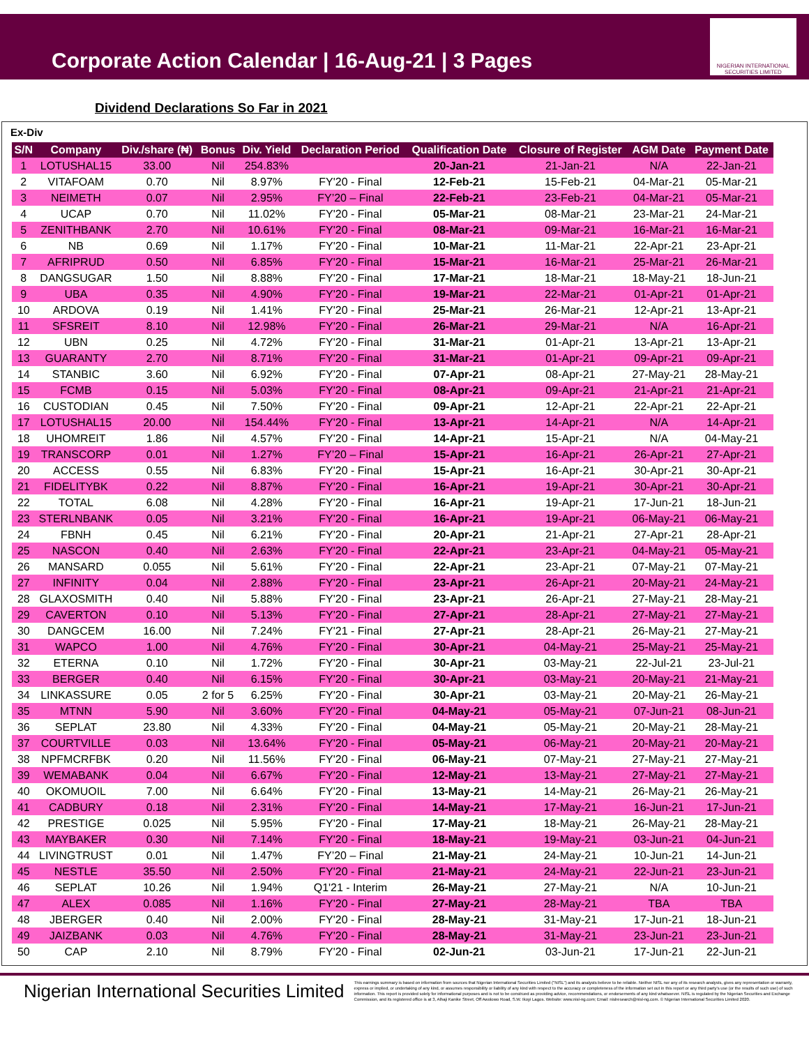Corporate Action Calendar | 16-Aug-21 | 3 Pages
NIGERIAN INTERNATIONAL SECURITIES LIMITED
Dividend Declarations So Far in 2021
Ex-Div
| S/N | Company | Div./share (₦) | Bonus | Div. Yield | Declaration Period | Qualification Date | Closure of Register | AGM Date | Payment Date |
| --- | --- | --- | --- | --- | --- | --- | --- | --- | --- |
| 1 | LOTUSHAL15 | 33.00 | Nil | 254.83% | | 20-Jan-21 | 21-Jan-21 | N/A | 22-Jan-21 |
| 2 | VITAFOAM | 0.70 | Nil | 8.97% | FY'20 - Final | 12-Feb-21 | 15-Feb-21 | 04-Mar-21 | 05-Mar-21 |
| 3 | NEIMETH | 0.07 | Nil | 2.95% | FY’20 – Final | 22-Feb-21 | 23-Feb-21 | 04-Mar-21 | 05-Mar-21 |
| 4 | UCAP | 0.70 | Nil | 11.02% | FY'20 - Final | 05-Mar-21 | 08-Mar-21 | 23-Mar-21 | 24-Mar-21 |
| 5 | ZENITHBANK | 2.70 | Nil | 10.61% | FY'20 - Final | 08-Mar-21 | 09-Mar-21 | 16-Mar-21 | 16-Mar-21 |
| 6 | NB | 0.69 | Nil | 1.17% | FY'20 - Final | 10-Mar-21 | 11-Mar-21 | 22-Apr-21 | 23-Apr-21 |
| 7 | AFRIPRUD | 0.50 | Nil | 6.85% | FY'20 - Final | 15-Mar-21 | 16-Mar-21 | 25-Mar-21 | 26-Mar-21 |
| 8 | DANGSUGAR | 1.50 | Nil | 8.88% | FY'20 - Final | 17-Mar-21 | 18-Mar-21 | 18-May-21 | 18-Jun-21 |
| 9 | UBA | 0.35 | Nil | 4.90% | FY'20 - Final | 19-Mar-21 | 22-Mar-21 | 01-Apr-21 | 01-Apr-21 |
| 10 | ARDOVA | 0.19 | Nil | 1.41% | FY'20 - Final | 25-Mar-21 | 26-Mar-21 | 12-Apr-21 | 13-Apr-21 |
| 11 | SFSREIT | 8.10 | Nil | 12.98% | FY'20 - Final | 26-Mar-21 | 29-Mar-21 | N/A | 16-Apr-21 |
| 12 | UBN | 0.25 | Nil | 4.72% | FY'20 - Final | 31-Mar-21 | 01-Apr-21 | 13-Apr-21 | 13-Apr-21 |
| 13 | GUARANTY | 2.70 | Nil | 8.71% | FY'20 - Final | 31-Mar-21 | 01-Apr-21 | 09-Apr-21 | 09-Apr-21 |
| 14 | STANBIC | 3.60 | Nil | 6.92% | FY'20 - Final | 07-Apr-21 | 08-Apr-21 | 27-May-21 | 28-May-21 |
| 15 | FCMB | 0.15 | Nil | 5.03% | FY'20 - Final | 08-Apr-21 | 09-Apr-21 | 21-Apr-21 | 21-Apr-21 |
| 16 | CUSTODIAN | 0.45 | Nil | 7.50% | FY'20 - Final | 09-Apr-21 | 12-Apr-21 | 22-Apr-21 | 22-Apr-21 |
| 17 | LOTUSHAL15 | 20.00 | Nil | 154.44% | FY'20 - Final | 13-Apr-21 | 14-Apr-21 | N/A | 14-Apr-21 |
| 18 | UHOMREIT | 1.86 | Nil | 4.57% | FY'20 - Final | 14-Apr-21 | 15-Apr-21 | N/A | 04-May-21 |
| 19 | TRANSCORP | 0.01 | Nil | 1.27% | FY’20 – Final | 15-Apr-21 | 16-Apr-21 | 26-Apr-21 | 27-Apr-21 |
| 20 | ACCESS | 0.55 | Nil | 6.83% | FY'20 - Final | 15-Apr-21 | 16-Apr-21 | 30-Apr-21 | 30-Apr-21 |
| 21 | FIDELITYBK | 0.22 | Nil | 8.87% | FY'20 - Final | 16-Apr-21 | 19-Apr-21 | 30-Apr-21 | 30-Apr-21 |
| 22 | TOTAL | 6.08 | Nil | 4.28% | FY'20 - Final | 16-Apr-21 | 19-Apr-21 | 17-Jun-21 | 18-Jun-21 |
| 23 | STERLNBANK | 0.05 | Nil | 3.21% | FY'20 - Final | 16-Apr-21 | 19-Apr-21 | 06-May-21 | 06-May-21 |
| 24 | FBNH | 0.45 | Nil | 6.21% | FY'20 - Final | 20-Apr-21 | 21-Apr-21 | 27-Apr-21 | 28-Apr-21 |
| 25 | NASCON | 0.40 | Nil | 2.63% | FY'20 - Final | 22-Apr-21 | 23-Apr-21 | 04-May-21 | 05-May-21 |
| 26 | MANSARD | 0.055 | Nil | 5.61% | FY'20 - Final | 22-Apr-21 | 23-Apr-21 | 07-May-21 | 07-May-21 |
| 27 | INFINITY | 0.04 | Nil | 2.88% | FY'20 - Final | 23-Apr-21 | 26-Apr-21 | 20-May-21 | 24-May-21 |
| 28 | GLAXOSMITH | 0.40 | Nil | 5.88% | FY'20 - Final | 23-Apr-21 | 26-Apr-21 | 27-May-21 | 28-May-21 |
| 29 | CAVERTON | 0.10 | Nil | 5.13% | FY'20 - Final | 27-Apr-21 | 28-Apr-21 | 27-May-21 | 27-May-21 |
| 30 | DANGCEM | 16.00 | Nil | 7.24% | FY'21 - Final | 27-Apr-21 | 28-Apr-21 | 26-May-21 | 27-May-21 |
| 31 | WAPCO | 1.00 | Nil | 4.76% | FY'20 - Final | 30-Apr-21 | 04-May-21 | 25-May-21 | 25-May-21 |
| 32 | ETERNA | 0.10 | Nil | 1.72% | FY'20 - Final | 30-Apr-21 | 03-May-21 | 22-Jul-21 | 23-Jul-21 |
| 33 | BERGER | 0.40 | Nil | 6.15% | FY'20 - Final | 30-Apr-21 | 03-May-21 | 20-May-21 | 21-May-21 |
| 34 | LINKASSURE | 0.05 | 2 for 5 | 6.25% | FY'20 - Final | 30-Apr-21 | 03-May-21 | 20-May-21 | 26-May-21 |
| 35 | MTNN | 5.90 | Nil | 3.60% | FY'20 - Final | 04-May-21 | 05-May-21 | 07-Jun-21 | 08-Jun-21 |
| 36 | SEPLAT | 23.80 | Nil | 4.33% | FY'20 - Final | 04-May-21 | 05-May-21 | 20-May-21 | 28-May-21 |
| 37 | COURTVILLE | 0.03 | Nil | 13.64% | FY'20 - Final | 05-May-21 | 06-May-21 | 20-May-21 | 20-May-21 |
| 38 | NPFMCRFBK | 0.20 | Nil | 11.56% | FY'20 - Final | 06-May-21 | 07-May-21 | 27-May-21 | 27-May-21 |
| 39 | WEMABANK | 0.04 | Nil | 6.67% | FY'20 - Final | 12-May-21 | 13-May-21 | 27-May-21 | 27-May-21 |
| 40 | OKOMUOIL | 7.00 | Nil | 6.64% | FY'20 - Final | 13-May-21 | 14-May-21 | 26-May-21 | 26-May-21 |
| 41 | CADBURY | 0.18 | Nil | 2.31% | FY'20 - Final | 14-May-21 | 17-May-21 | 16-Jun-21 | 17-Jun-21 |
| 42 | PRESTIGE | 0.025 | Nil | 5.95% | FY'20 - Final | 17-May-21 | 18-May-21 | 26-May-21 | 28-May-21 |
| 43 | MAYBAKER | 0.30 | Nil | 7.14% | FY'20 - Final | 18-May-21 | 19-May-21 | 03-Jun-21 | 04-Jun-21 |
| 44 | LIVINGTRUST | 0.01 | Nil | 1.47% | FY’20 – Final | 21-May-21 | 24-May-21 | 10-Jun-21 | 14-Jun-21 |
| 45 | NESTLE | 35.50 | Nil | 2.50% | FY'20 - Final | 21-May-21 | 24-May-21 | 22-Jun-21 | 23-Jun-21 |
| 46 | SEPLAT | 10.26 | Nil | 1.94% | Q1'21 - Interim | 26-May-21 | 27-May-21 | N/A | 10-Jun-21 |
| 47 | ALEX | 0.085 | Nil | 1.16% | FY'20 - Final | 27-May-21 | 28-May-21 | TBA | TBA |
| 48 | JBERGER | 0.40 | Nil | 2.00% | FY'20 - Final | 28-May-21 | 31-May-21 | 17-Jun-21 | 18-Jun-21 |
| 49 | JAIZBANK | 0.03 | Nil | 4.76% | FY'20 - Final | 28-May-21 | 31-May-21 | 23-Jun-21 | 23-Jun-21 |
| 50 | CAP | 2.10 | Nil | 8.79% | FY'20 - Final | 02-Jun-21 | 03-Jun-21 | 17-Jun-21 | 22-Jun-21 |
Nigerian International Securities Limited
This earnings summary is based on information from sources that Nigerian International Securities Limited ("NISL") and its analysts believe to be reliable. Neither NISL nor any of its research analysts, gives any representation or warranty, express or implied, or undertaking of any kind, or assumes responsibility or liability of any kind with respect to the accuracy or completeness of the information set out in this report or any third party's use (or the results of such use) of such information. This report is provided solely for informational purposes and is not to be construed as providing advice, recommendations, or endorsements of any kind whatsoever. NISL is regulated by the Nigerian Securities and Exchange Commission, and its registered office is at 3, Alhaji Kanike Street, Off Awolowo Road, S.W. Ikoyi Lagos. Website: www.nisl-ng.com; Email: nislresearch@nisl-ng.com. © Nigerian International Securities Limited 2020.